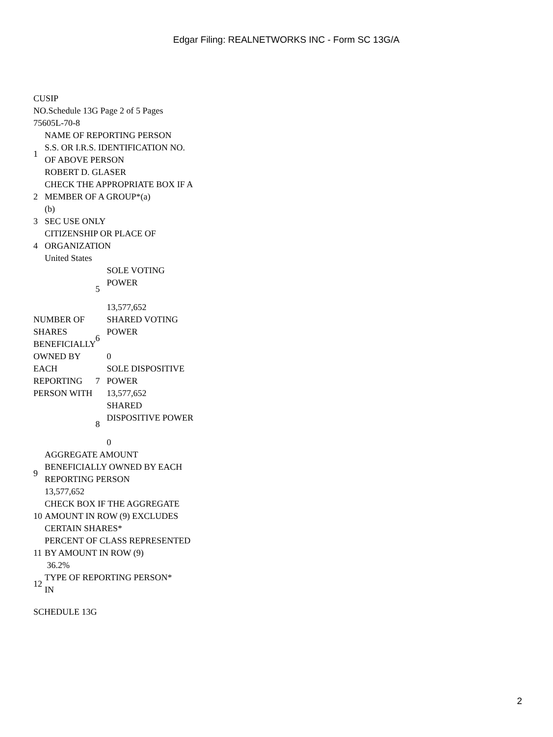Edgar Filing: REALNETWORKS INC - Form SC 13G/A
CUSIP
NO.Schedule 13G Page 2 of 5 Pages
75605L-70-8
| 1 | NAME OF REPORTING PERSON S.S. OR I.R.S. IDENTIFICATION NO. OF ABOVE PERSON ROBERT D. GLASER |
| 2 | CHECK THE APPROPRIATE BOX IF A MEMBER OF A GROUP*(a) (b) |
| 3 | SEC USE ONLY |
| 4 | CITIZENSHIP OR PLACE OF ORGANIZATION United States |
| NUMBER OF SHARES BENEFICIALLY OWNED BY EACH REPORTING PERSON WITH | 5 | SOLE VOTING POWER 13,577,652 |
| | 6 | SHARED VOTING POWER 0 |
| | 7 | SOLE DISPOSITIVE POWER 13,577,652 |
| | 8 | SHARED DISPOSITIVE POWER 0 |
| 9 | AGGREGATE AMOUNT BENEFICIALLY OWNED BY EACH REPORTING PERSON 13,577,652 |
| 10 | CHECK BOX IF THE AGGREGATE AMOUNT IN ROW (9) EXCLUDES CERTAIN SHARES* |
| 11 | PERCENT OF CLASS REPRESENTED BY AMOUNT IN ROW (9) 36.2% |
| 12 | TYPE OF REPORTING PERSON* IN |
SCHEDULE 13G
2